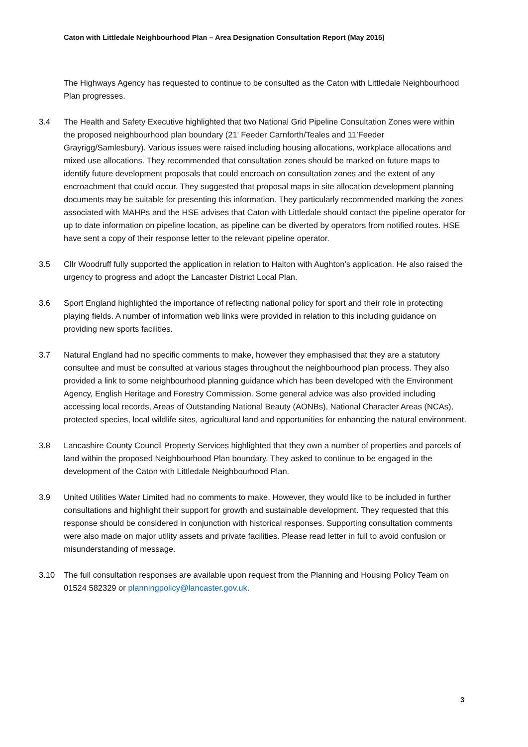Caton with Littledale Neighbourhood Plan – Area Designation Consultation Report (May 2015)
The Highways Agency has requested to continue to be consulted as the Caton with Littledale Neighbourhood Plan progresses.
3.4 The Health and Safety Executive highlighted that two National Grid Pipeline Consultation Zones were within the proposed neighbourhood plan boundary (21’ Feeder Carnforth/Teales and 11’Feeder Grayrigg/Samlesbury). Various issues were raised including housing allocations, workplace allocations and mixed use allocations. They recommended that consultation zones should be marked on future maps to identify future development proposals that could encroach on consultation zones and the extent of any encroachment that could occur. They suggested that proposal maps in site allocation development planning documents may be suitable for presenting this information. They particularly recommended marking the zones associated with MAHPs and the HSE advises that Caton with Littledale should contact the pipeline operator for up to date information on pipeline location, as pipeline can be diverted by operators from notified routes. HSE have sent a copy of their response letter to the relevant pipeline operator.
3.5 Cllr Woodruff fully supported the application in relation to Halton with Aughton’s application. He also raised the urgency to progress and adopt the Lancaster District Local Plan.
3.6 Sport England highlighted the importance of reflecting national policy for sport and their role in protecting playing fields. A number of information web links were provided in relation to this including guidance on providing new sports facilities.
3.7 Natural England had no specific comments to make, however they emphasised that they are a statutory consultee and must be consulted at various stages throughout the neighbourhood plan process. They also provided a link to some neighbourhood planning guidance which has been developed with the Environment Agency, English Heritage and Forestry Commission. Some general advice was also provided including accessing local records, Areas of Outstanding National Beauty (AONBs), National Character Areas (NCAs), protected species, local wildlife sites, agricultural land and opportunities for enhancing the natural environment.
3.8 Lancashire County Council Property Services highlighted that they own a number of properties and parcels of land within the proposed Neighbourhood Plan boundary. They asked to continue to be engaged in the development of the Caton with Littledale Neighbourhood Plan.
3.9 United Utilities Water Limited had no comments to make. However, they would like to be included in further consultations and highlight their support for growth and sustainable development. They requested that this response should be considered in conjunction with historical responses. Supporting consultation comments were also made on major utility assets and private facilities. Please read letter in full to avoid confusion or misunderstanding of message.
3.10 The full consultation responses are available upon request from the Planning and Housing Policy Team on 01524 582329 or planningpolicy@lancaster.gov.uk.
3